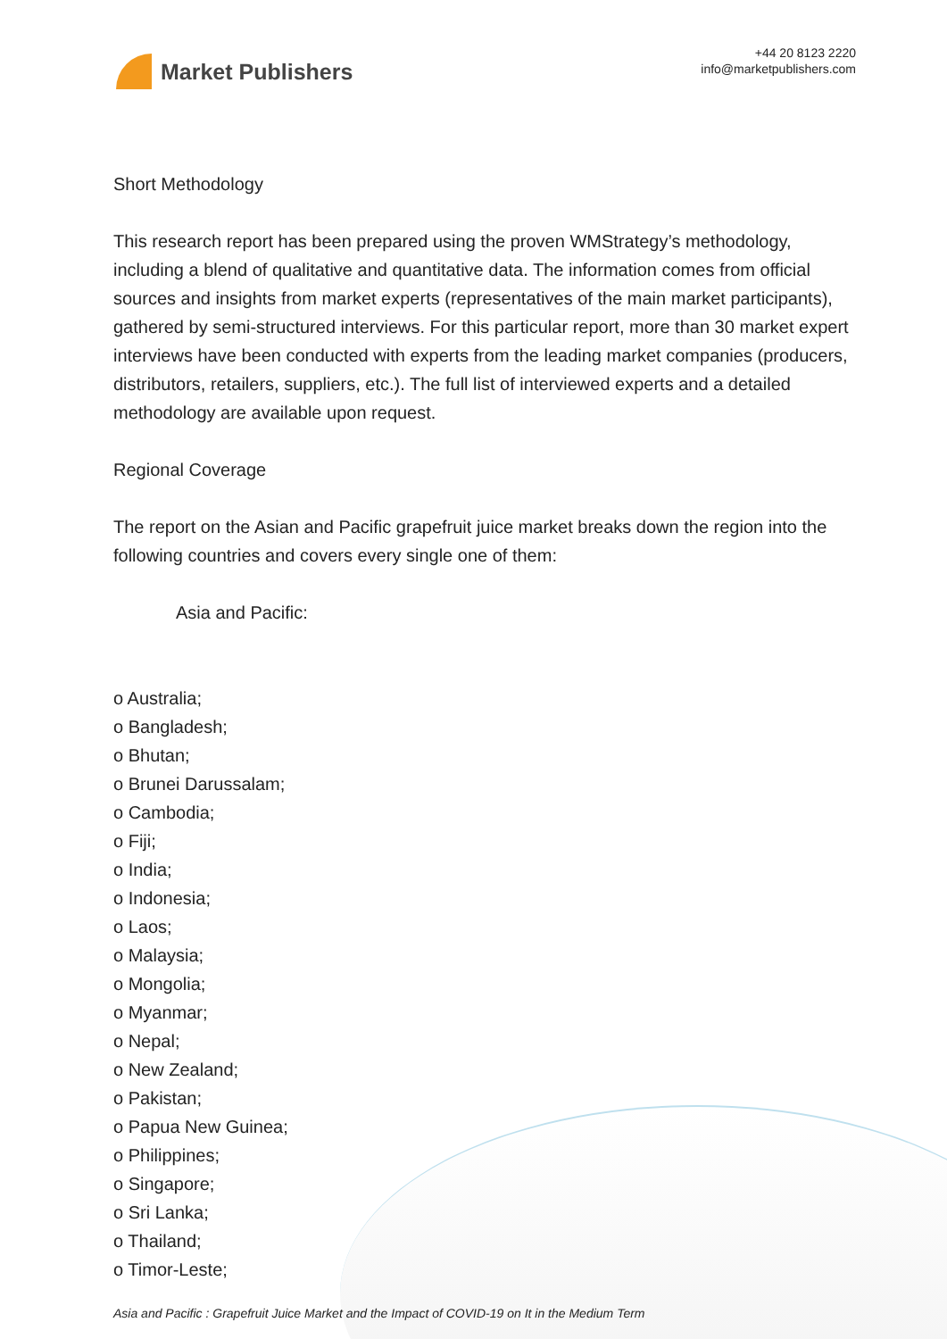Market Publishers
+44 20 8123 2220
info@marketpublishers.com
Short Methodology
This research report has been prepared using the proven WMStrategy’s methodology, including a blend of qualitative and quantitative data. The information comes from official sources and insights from market experts (representatives of the main market participants), gathered by semi-structured interviews. For this particular report, more than 30 market expert interviews have been conducted with experts from the leading market companies (producers, distributors, retailers, suppliers, etc.). The full list of interviewed experts and a detailed methodology are available upon request.
Regional Coverage
The report on the Asian and Pacific grapefruit juice market breaks down the region into the following countries and covers every single one of them:
Asia and Pacific:
o Australia;
o Bangladesh;
o Bhutan;
o Brunei Darussalam;
o Cambodia;
o Fiji;
o India;
o Indonesia;
o Laos;
o Malaysia;
o Mongolia;
o Myanmar;
o Nepal;
o New Zealand;
o Pakistan;
o Papua New Guinea;
o Philippines;
o Singapore;
o Sri Lanka;
o Thailand;
o Timor-Leste;
Asia and Pacific : Grapefruit Juice Market and the Impact of COVID-19 on It in the Medium Term